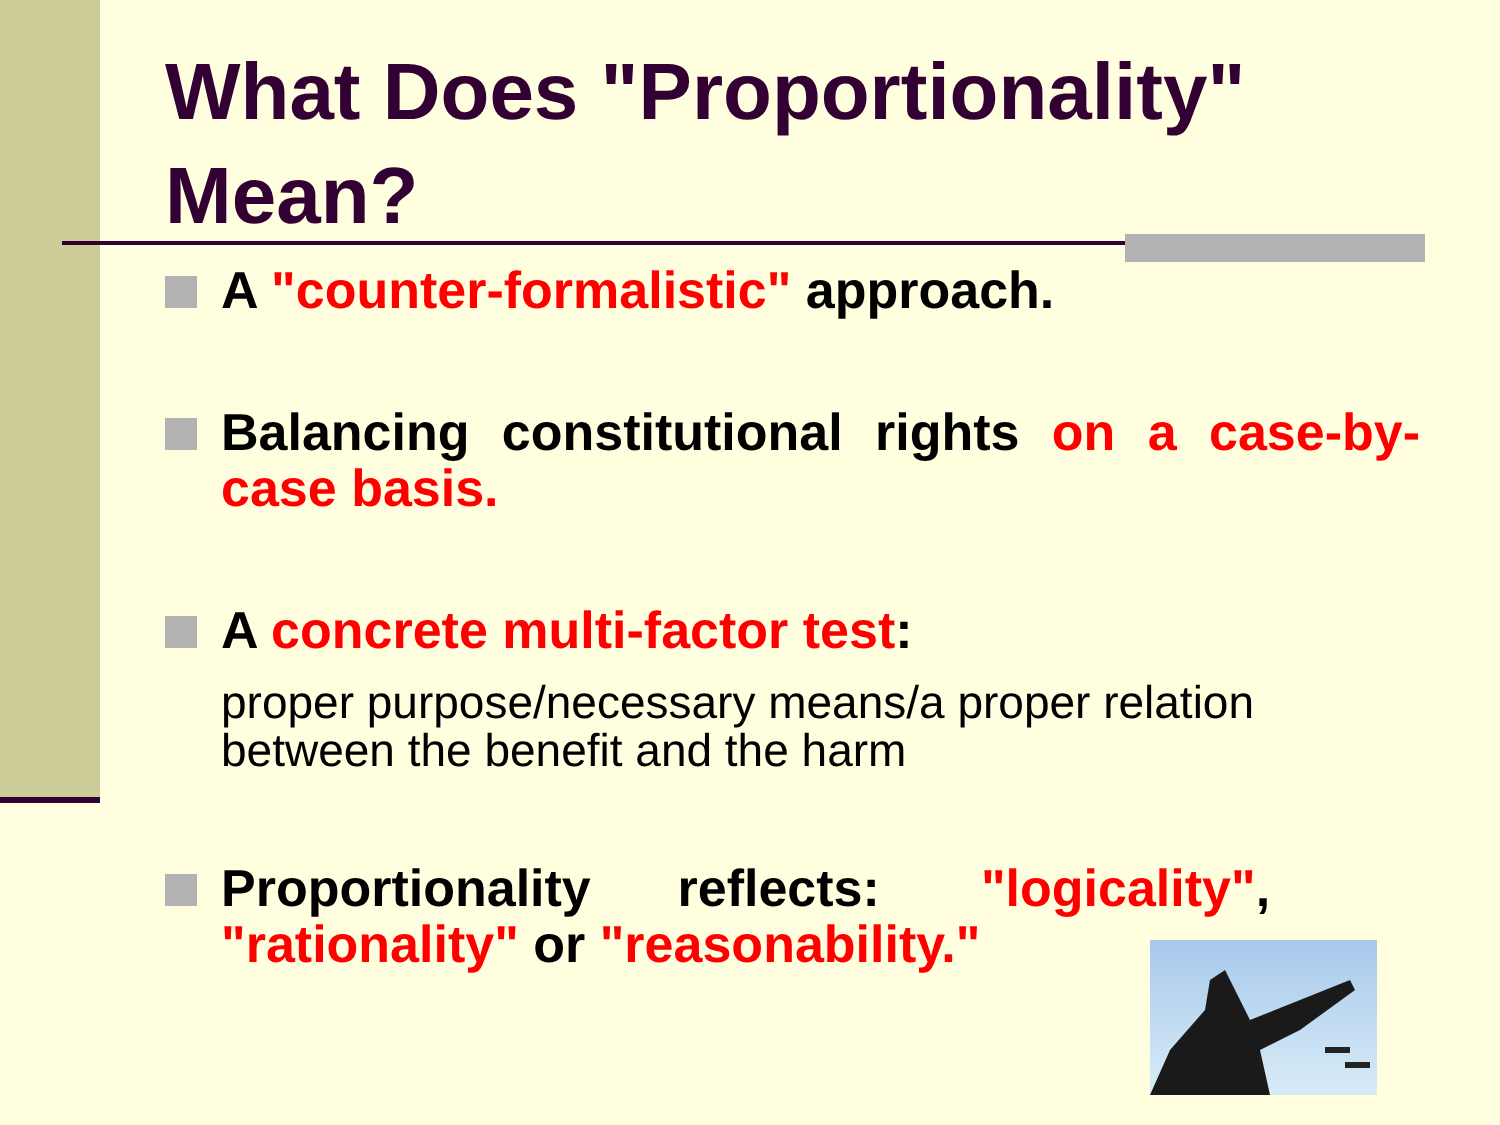What Does "Proportionality" Mean?
A "counter-formalistic" approach.
Balancing constitutional rights on a case-by-case basis.
A concrete multi-factor test:
proper purpose/necessary means/a proper relation between the benefit and the harm
Proportionality reflects: "logicality", "rationality" or "reasonability."